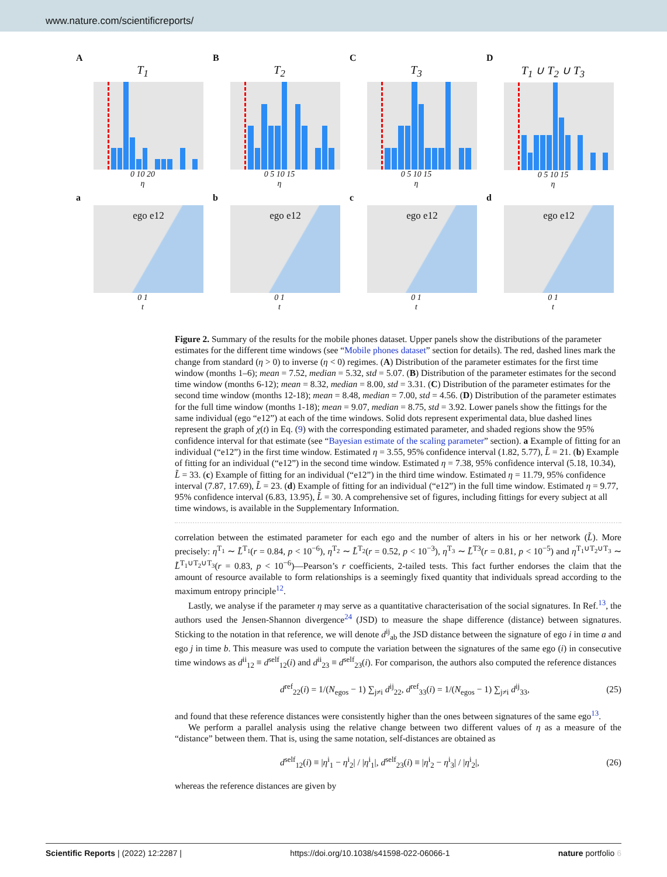www.nature.com/scientificreports/
A
T<sub>1</sub>
0 10 20
η
B
T<sub>2</sub>
0 5 10 15
η
C
T<sub>3</sub>
0 5 10 15
η
D
T<sub>1</sub> ∪ T<sub>2</sub> ∪ T<sub>3</sub>
0 5 10 15
η
a
ego e12
0 1
t
b
ego e12
0 1
t
c
ego e12
0 1
t
d
ego e12
0 1
t
Figure 2. Summary of the results for the mobile phones dataset. Upper panels show the distributions of the parameter estimates for the different time windows (see “Mobile phones dataset” section for details). The red, dashed lines mark the change from standard (η > 0) to inverse (η < 0) regimes. (A) Distribution of the parameter estimates for the first time window (months 1–6); mean = 7.52, median = 5.32, std = 5.07. (B) Distribution of the parameter estimates for the second time window (months 6-12); mean = 8.32, median = 8.00, std = 3.31. (C) Distribution of the parameter estimates for the second time window (months 12-18); mean = 8.48, median = 7.00, std = 4.56. (D) Distribution of the parameter estimates for the full time window (months 1-18); mean = 9.07, median = 8.75, std = 3.92. Lower panels show the fittings for the same individual (ego “e12”) at each of the time windows. Solid dots represent experimental data, blue dashed lines represent the graph of χ(t) in Eq. (9) with the corresponding estimated parameter, and shaded regions show the 95% confidence interval for that estimate (see “Bayesian estimate of the scaling parameter” section). a Example of fitting for an individual (“e12”) in the first time window. Estimated η = 3.55, 95% confidence interval (1.82, 5.77), L̃ = 21. (b) Example of fitting for an individual (“e12”) in the second time window. Estimated η = 7.38, 95% confidence interval (5.18, 10.34), L̃ = 33. (c) Example of fitting for an individual (“e12”) in the third time window. Estimated η = 11.79, 95% confidence interval (7.87, 17.69), L̃ = 23. (d) Example of fitting for an individual (“e12”) in the full time window. Estimated η = 9.77, 95% confidence interval (6.83, 13.95), L̃ = 30. A comprehensive set of figures, including fittings for every subject at all time windows, is available in the Supplementary Information.
correlation between the estimated parameter for each ego and the number of alters in his or her network (L̃). More precisely: η<sup>T<sub>1</sub></sup> ∼ L̃<sup>T<sub>1</sub></sup>(r = 0.84, p < 10<sup>−6</sup>), η<sup>T<sub>2</sub></sup> ∼ L̃<sup>T<sub>2</sub></sup>(r = 0.52, p < 10<sup>−3</sup>), η<sup>T<sub>3</sub></sup> ∼ L̃<sup>T3</sup>(r = 0.81, p < 10<sup>−5</sup>) and η<sup>T<sub>1</sub>∪T<sub>2</sub>∪T<sub>3</sub></sup> ∼ L̃<sup>T<sub>1</sub>∪T<sub>2</sub>∪T<sub>3</sub></sup>(r = 0.83, p < 10<sup>−6</sup>)—Pearson’s r coefficients, 2-tailed tests. This fact further endorses the claim that the amount of resource available to form relationships is a seemingly fixed quantity that individuals spread according to the maximum entropy principle<sup>12</sup>.
Lastly, we analyse if the parameter η may serve as a quantitative characterisation of the social signatures. In Ref.<sup>13</sup>, the authors used the Jensen-Shannon divergence<sup>24</sup> (JSD) to measure the shape difference (distance) between signatures. Sticking to the notation in that reference, we will denote d<sup>ij</sup><sub>ab</sub> the JSD distance between the signature of ego i in time a and ego j in time b. This measure was used to compute the variation between the signatures of the same ego (i) in consecutive time windows as d<sup>ii</sup><sub>12</sub> ≡ d<sup>self</sup><sub>12</sub>(i) and d<sup>ii</sup><sub>23</sub> ≡ d<sup>self</sup><sub>23</sub>(i). For comparison, the authors also computed the reference distances
d<sup>ref</sup><sub>22</sub>(i) = 1/(N<sub>egos</sub> − 1) ∑<sub>j≠i</sub> d<sup>ij</sup><sub>22</sub>, d<sup>ref</sup><sub>33</sub>(i) = 1/(N<sub>egos</sub> − 1) ∑<sub>j≠i</sub> d<sup>ij</sup><sub>33</sub>, (25)
and found that these reference distances were consistently higher than the ones between signatures of the same ego<sup>13</sup>.
We perform a parallel analysis using the relative change between two different values of η as a measure of the “distance” between them. That is, using the same notation, self-distances are obtained as
d<sup>self</sup><sub>12</sub>(i) ≡ |η<sup>i</sup><sub>1</sub> − η<sup>i</sup><sub>2</sub>| / |η<sup>i</sup><sub>1</sub>|, d<sup>self</sup><sub>23</sub>(i) ≡ |η<sup>i</sup><sub>2</sub> − η<sup>i</sup><sub>3</sub>| / |η<sup>i</sup><sub>2</sub>|, (26)
whereas the reference distances are given by
Scientific Reports | (2022) 12:2287 | https://doi.org/10.1038/s41598-022-06066-1 nature portfolio 6